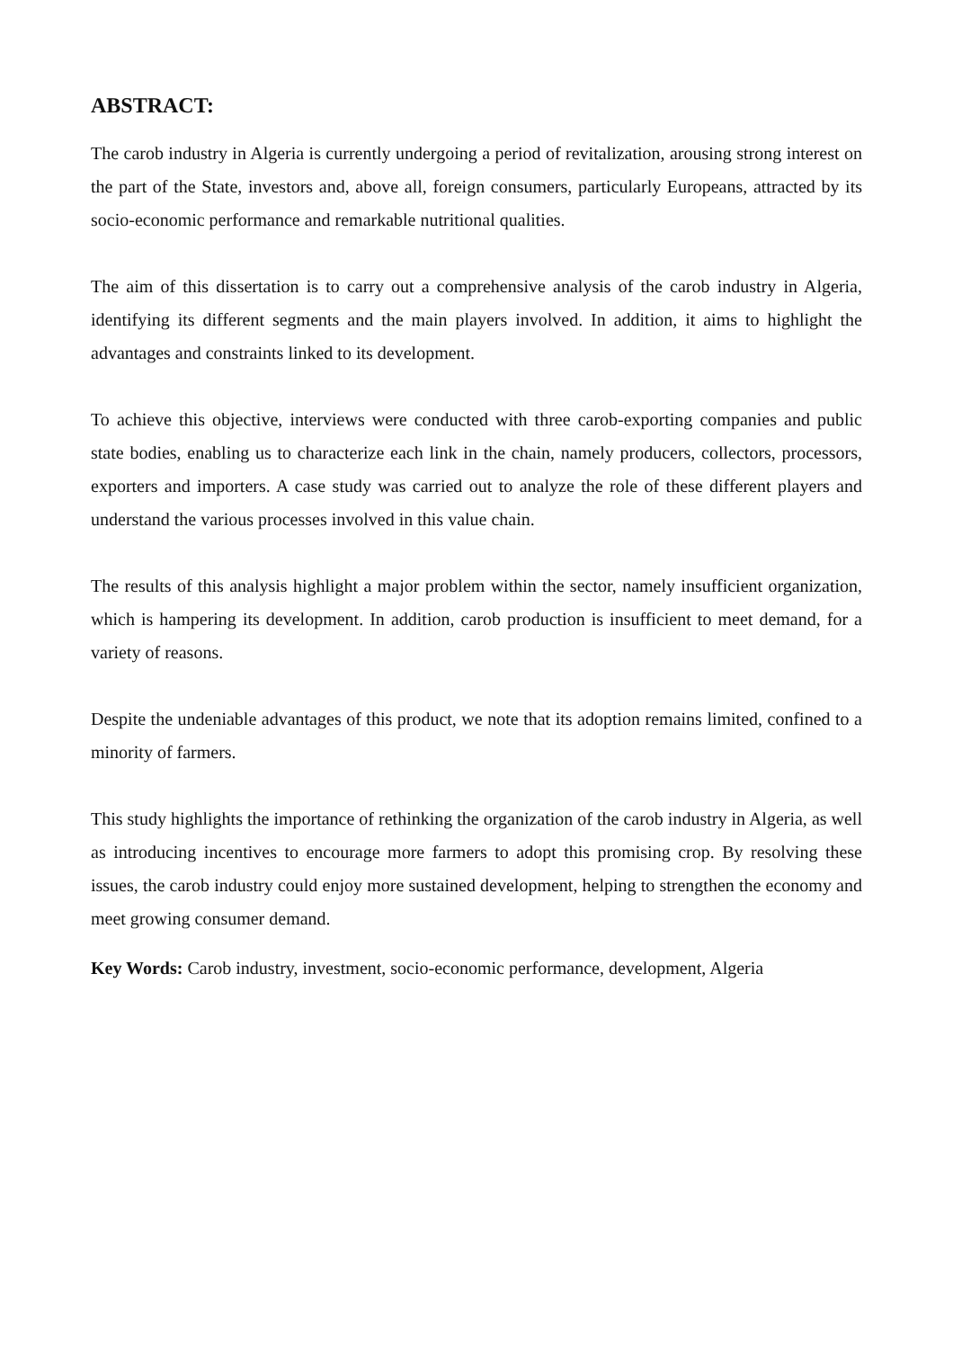ABSTRACT:
The carob industry in Algeria is currently undergoing a period of revitalization, arousing strong interest on the part of the State, investors and, above all, foreign consumers, particularly Europeans, attracted by its socio-economic performance and remarkable nutritional qualities.
The aim of this dissertation is to carry out a comprehensive analysis of the carob industry in Algeria, identifying its different segments and the main players involved. In addition, it aims to highlight the advantages and constraints linked to its development.
To achieve this objective, interviews were conducted with three carob-exporting companies and public state bodies, enabling us to characterize each link in the chain, namely producers, collectors, processors, exporters and importers. A case study was carried out to analyze the role of these different players and understand the various processes involved in this value chain.
The results of this analysis highlight a major problem within the sector, namely insufficient organization, which is hampering its development. In addition, carob production is insufficient to meet demand, for a variety of reasons.
Despite the undeniable advantages of this product, we note that its adoption remains limited, confined to a minority of farmers.
This study highlights the importance of rethinking the organization of the carob industry in Algeria, as well as introducing incentives to encourage more farmers to adopt this promising crop. By resolving these issues, the carob industry could enjoy more sustained development, helping to strengthen the economy and meet growing consumer demand.
Key Words: Carob industry, investment, socio-economic performance, development, Algeria